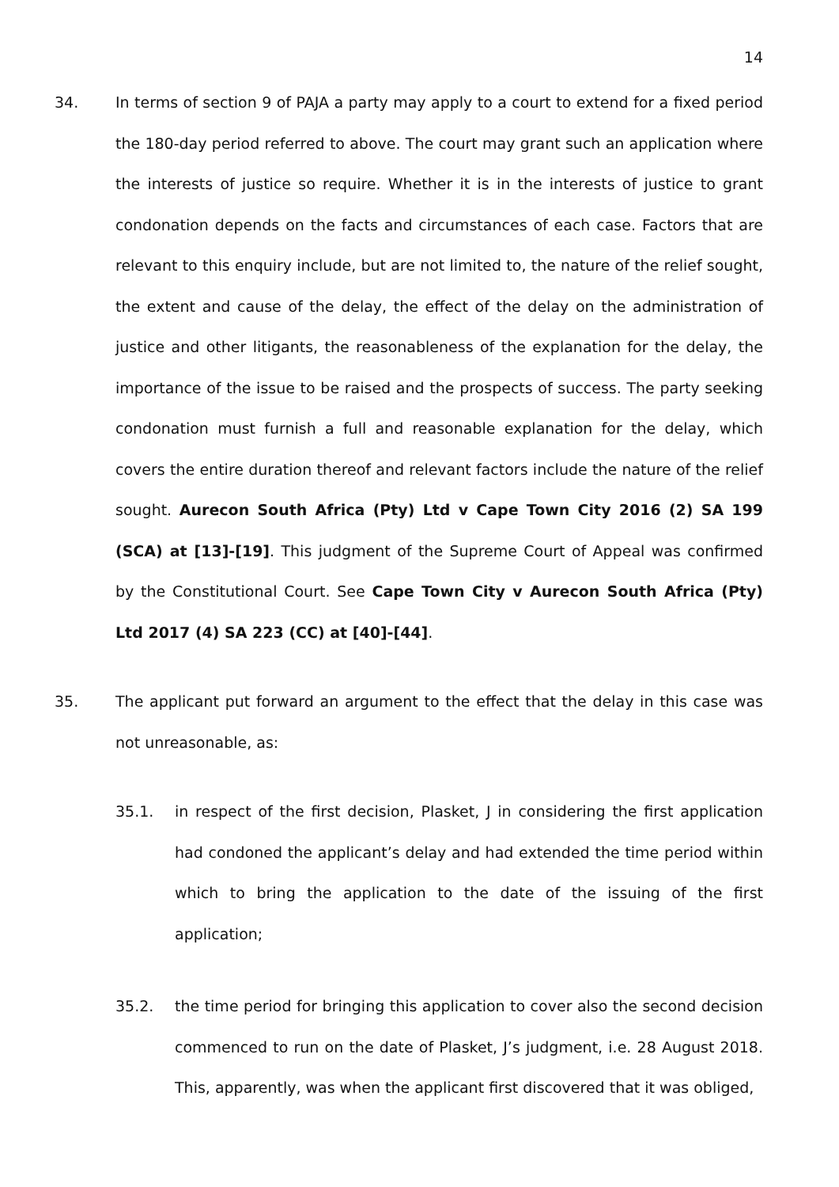14
34. In terms of section 9 of PAJA a party may apply to a court to extend for a fixed period the 180-day period referred to above. The court may grant such an application where the interests of justice so require. Whether it is in the interests of justice to grant condonation depends on the facts and circumstances of each case. Factors that are relevant to this enquiry include, but are not limited to, the nature of the relief sought, the extent and cause of the delay, the effect of the delay on the administration of justice and other litigants, the reasonableness of the explanation for the delay, the importance of the issue to be raised and the prospects of success. The party seeking condonation must furnish a full and reasonable explanation for the delay, which covers the entire duration thereof and relevant factors include the nature of the relief sought. Aurecon South Africa (Pty) Ltd v Cape Town City 2016 (2) SA 199 (SCA) at [13]-[19]. This judgment of the Supreme Court of Appeal was confirmed by the Constitutional Court. See Cape Town City v Aurecon South Africa (Pty) Ltd 2017 (4) SA 223 (CC) at [40]-[44].
35. The applicant put forward an argument to the effect that the delay in this case was not unreasonable, as:
35.1. in respect of the first decision, Plasket, J in considering the first application had condoned the applicant’s delay and had extended the time period within which to bring the application to the date of the issuing of the first application;
35.2. the time period for bringing this application to cover also the second decision commenced to run on the date of Plasket, J’s judgment, i.e. 28 August 2018. This, apparently, was when the applicant first discovered that it was obliged,